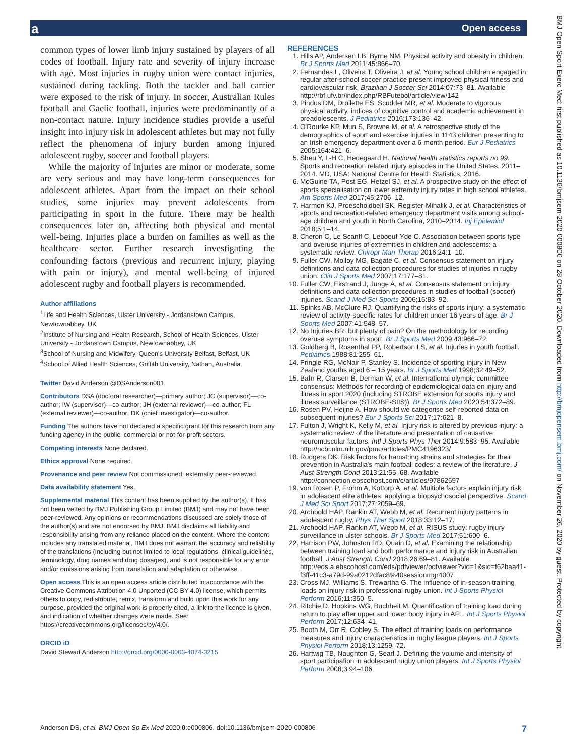Open access a
BMJ Open Sport Exerc Med: first published as 10.1136/bmjsem-2020-000806 on 28 October 2020. Downloaded from http://bmjopensem.bmj.com/ on November 26, 2020 by guest. Protected by copyright.
common types of lower limb injury sustained by players of all codes of football. Injury rate and severity of injury increase with age. Most injuries in rugby union were contact injuries, sustained during tackling. Both the tackler and ball carrier were exposed to the risk of injury. In soccer, Australian Rules football and Gaelic football, injuries were predominantly of a non-contact nature. Injury incidence studies provide a useful insight into injury risk in adolescent athletes but may not fully reflect the phenomena of injury burden among injured adolescent rugby, soccer and football players.
While the majority of injuries are minor or moderate, some are very serious and may have long-term consequences for adolescent athletes. Apart from the impact on their school studies, some injuries may prevent adolescents from participating in sport in the future. There may be health consequences later on, affecting both physical and mental well-being. Injuries place a burden on families as well as the healthcare sector. Further research investigating the confounding factors (previous and recurrent injury, playing with pain or injury), and mental well-being of injured adolescent rugby and football players is recommended.
Author affiliations
<sup>1</sup> Life and Health Sciences, Ulster University - Jordanstown Campus, Newtownabbey, UK
<sup>2</sup> Institute of Nursing and Health Research, School of Health Sciences, Ulster University - Jordanstown Campus, Newtownabbey, UK
<sup>3</sup> School of Nursing and Midwifery, Queen's University Belfast, Belfast, UK
<sup>4</sup> School of Allied Health Sciences, Griffith University, Nathan, Australia
Twitter David Anderson @DSAnderson001.
Contributors DSA (doctoral researcher)—primary author; JC (supervisor)—co-author; IW (supervisor)—co-author; JH (external reviewer)—co-author; FL (external reviewer)—co-author; DK (chief investigator)—co-author.
Funding The authors have not declared a specific grant for this research from any funding agency in the public, commercial or not-for-profit sectors.
Competing interests None declared.
Ethics approval None required.
Provenance and peer review Not commissioned; externally peer-reviewed.
Data availability statement Yes.
Supplemental material This content has been supplied by the author(s). It has not been vetted by BMJ Publishing Group Limited (BMJ) and may not have been peer-reviewed. Any opinions or recommendations discussed are solely those of the author(s) and are not endorsed by BMJ. BMJ disclaims all liability and responsibility arising from any reliance placed on the content. Where the content includes any translated material, BMJ does not warrant the accuracy and reliability of the translations (including but not limited to local regulations, clinical guidelines, terminology, drug names and drug dosages), and is not responsible for any error and/or omissions arising from translation and adaptation or otherwise.
Open access This is an open access article distributed in accordance with the Creative Commons Attribution 4.0 Unported (CC BY 4.0) license, which permits others to copy, redistribute, remix, transform and build upon this work for any purpose, provided the original work is properly cited, a link to the licence is given, and indication of whether changes were made. See: https://creativecommons.org/licenses/by/4.0/.
ORCID iD
David Stewart Anderson http://orcid.org/0000-0003-4074-3215
REFERENCES
1. Hills AP, Andersen LB, Byrne NM. Physical activity and obesity in children. Br J Sports Med 2011;45:866–70.
2. Fernandes L, Oliveira T, Oliveira J, et al. Young school children engaged in regular after-school soccer practice present improved physical fitness and cardiovascular risk. Brazilian J Soccer Sci 2014;07:73–81. Available http://rbf.ufv.br/index.php/RBFutebol/article/view/142
3. Pindus DM, Drollette ES, Scudder MR, et al. Moderate to vigorous physical activity, indices of cognitive control and academic achievement in preadolescents. J Pediatrics 2016;173:136–42.
4. O'Rourke KP, Mun S, Browne M, et al. A retrospective study of the demographics of sport and exercise injuries in 1143 children presenting to an Irish emergency department over a 6-month period. Eur J Pediatrics 2005;164:421–6.
5. Sheu Y, L-H C, Hedegaard H. National health statistics reports no 99. Sports and recreation related injury episodes in the United States, 2011–2014. MD, USA: National Centre for Health Statistics, 2016.
6. McGuine TA, Post EG, Hetzel SJ, et al. A prospective study on the effect of sports specialisation on lower extremity injury rates in high school athletes. Am Sports Med 2017;45:2706–12.
7. Harmon KJ, Proescholdbell SK, Register-Mihalik J, et al. Characteristics of sports and recreation-related emergency department visits among school-age children and youth in North Carolina, 2010–2014. Inj Epidemiol 2018;5:1–14.
8. Cheron C, Le Scanff C, Leboeuf-Yde C. Association between sports type and overuse injuries of extremities in children and adolescents: a systematic review. Chiropr Man Therap 2016;24:1–10.
9. Fuller CW, Molloy MG, Bagate C, et al. Consensus statement on injury definitions and data collection procedures for studies of injuries in rugby union. Clin J Sports Med 2007;17:177–81.
10. Fuller CW, Ekstrand J, Junge A, et al. Consensus statement on injury definitions and data collection procedures in studies of football (soccer) injuries. Scand J Med Sci Sports 2006;16:83–92.
11. Spinks AB, McClure RJ. Quantifying the risks of sports injury: a systematic review of activity-specific rates for children under 16 years of age. Br J Sports Med 2007;41:548–57.
12. No Injuries BR. but plenty of pain? On the methodology for recording overuse symptoms in sport. Br J Sports Med 2009;43:966–72.
13. Goldberg B, Rosenthal PP, Robertson LS, et al. Injuries in youth football. Pediatrics 1988;81:255–61.
14. Pringle RG, McNair P, Stanley S. Incidence of sporting injury in New Zealand youths aged 6 – 15 years. Br J Sports Med 1998;32:49–52.
15. Bahr R, Clarsen B, Derman W, et al. International olympic committee consensus: Methods for recording of epidemiological data on injury and illness in sport 2020 (including STROBE extension for sports injury and illness surveillance (STROBE-SIIS)). Br J Sports Med 2020;54:372–89.
16. Rosen PV, Heijne A. How should we categorise self-reported data on subsequent injuries? Eur J Sports Sci 2017;17:621–8.
17. Fulton J, Wright K, Kelly M, et al. Injury risk is altered by previous injury: a systematic review of the literature and presentation of causative neuromuscular factors. Intl J Sports Phys Ther 2014;9:583–95. Available http://ncbi.nlm.nih.gov/pmc/articles/PMC4196323/
18. Rodgers DK. Risk factors for hamstring strains and strategies for their prevention in Australia's main football codes: a review of the literature. J Aust Strength Cond 2013;21:55–68. Available http://connection.ebscohost.com/c/articles/97862697
19. von Rosen P, Frohm A, Kottorp A, et al. Multiple factors explain injury risk in adolescent elite athletes: applying a biopsychosocial perspective. Scand J Med Sci Sport 2017;27:2059–69.
20. Archbold HAP, Rankin AT, Webb M, et al. Recurrent injury patterns in adolescent rugby. Phys Ther Sport 2018;33:12–17.
21. Archbold HAP, Rankin AT, Webb M, et al. RISUS study: rugby injury surveillance in ulster schools. Br J Sports Med 2017;51:600–6.
22. Harrison PW, Johnston RD, Quain D, et al. Examining the relationship between training load and both performance and injury risk in Australian football. J Aust Strength Cond 2018;26:69–81. Available http://eds.a.ebscohost.com/eds/pdfviewer/pdfviewer?vid=1&sid=f62baa41-f3ff-41c3-a79d-99a0212dfac8%40sessionmgr4007
23. Cross MJ, Williams S, Trewartha G. The influence of in-season training loads on injury risk in professional rugby union. Int J Sports Physiol Perform 2016;11:350–5.
24. Ritchie D, Hopkins WG, Buchheit M. Quantification of training load during return to play after upper and lower body injury in AFL. Int J Sports Physiol Perform 2017;12:634–41.
25. Booth M, Orr R, Cobley S. The effect of training loads on performance measures and injury characteristics in rugby league players. Int J Sports Physiol Perform 2018;13:1259–72.
26. Hartwig TB, Naughton G, Searl J. Defining the volume and intensity of sport participation in adolescent rugby union players. Int J Sports Physiol Perform 2008;3:94–106.
Anderson DS, et al. BMJ Open Sp Ex Med 2020;0:e000806. doi:10.1136/bmjsem-2020-000806 7